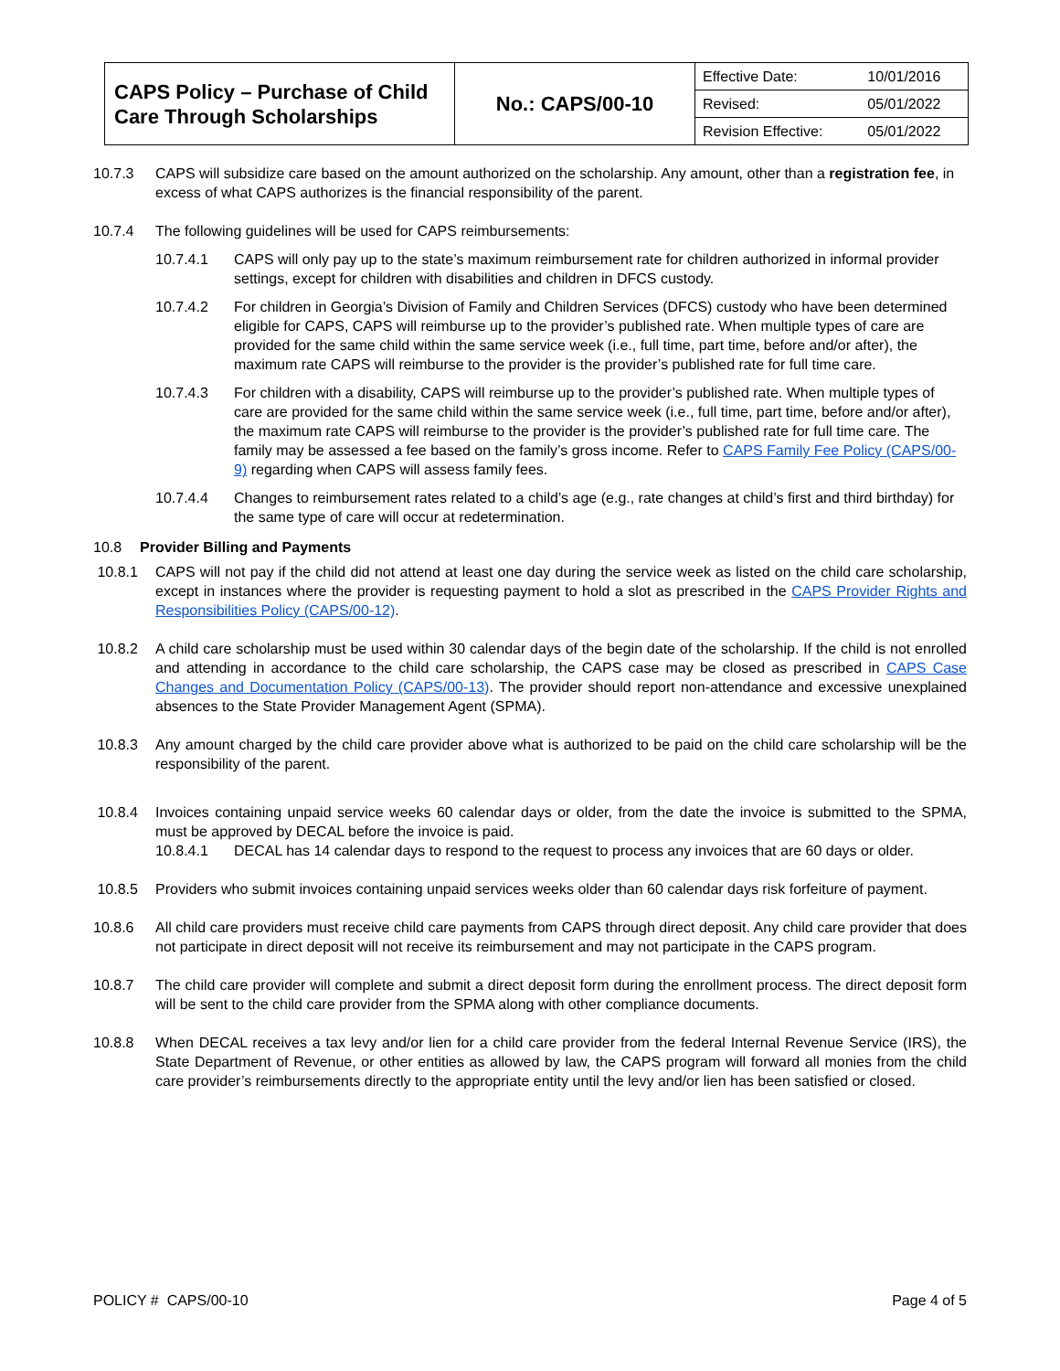| CAPS Policy – Purchase of Child Care Through Scholarships | No.: CAPS/00-10 | / Effective Date: / 10/01/2016 / / Revised: / 05/01/2022 / / Revision Effective: / 05/01/2022 / |
10.7.3 CAPS will subsidize care based on the amount authorized on the scholarship. Any amount, other than a registration fee, in excess of what CAPS authorizes is the financial responsibility of the parent.
10.7.4 The following guidelines will be used for CAPS reimbursements:
10.7.4.1 CAPS will only pay up to the state’s maximum reimbursement rate for children authorized in informal provider settings, except for children with disabilities and children in DFCS custody.
10.7.4.2 For children in Georgia’s Division of Family and Children Services (DFCS) custody who have been determined eligible for CAPS, CAPS will reimburse up to the provider’s published rate. When multiple types of care are provided for the same child within the same service week (i.e., full time, part time, before and/or after), the maximum rate CAPS will reimburse to the provider is the provider’s published rate for full time care.
10.7.4.3 For children with a disability, CAPS will reimburse up to the provider’s published rate. When multiple types of care are provided for the same child within the same service week (i.e., full time, part time, before and/or after), the maximum rate CAPS will reimburse to the provider is the provider’s published rate for full time care. The family may be assessed a fee based on the family’s gross income. Refer to CAPS Family Fee Policy (CAPS/00-9) regarding when CAPS will assess family fees.
10.7.4.4 Changes to reimbursement rates related to a child’s age (e.g., rate changes at child’s first and third birthday) for the same type of care will occur at redetermination.
10.8 Provider Billing and Payments
10.8.1 CAPS will not pay if the child did not attend at least one day during the service week as listed on the child care scholarship, except in instances where the provider is requesting payment to hold a slot as prescribed in the CAPS Provider Rights and Responsibilities Policy (CAPS/00-12).
10.8.2 A child care scholarship must be used within 30 calendar days of the begin date of the scholarship. If the child is not enrolled and attending in accordance to the child care scholarship, the CAPS case may be closed as prescribed in CAPS Case Changes and Documentation Policy (CAPS/00-13). The provider should report non-attendance and excessive unexplained absences to the State Provider Management Agent (SPMA).
10.8.3 Any amount charged by the child care provider above what is authorized to be paid on the child care scholarship will be the responsibility of the parent.
10.8.4 Invoices containing unpaid service weeks 60 calendar days or older, from the date the invoice is submitted to the SPMA, must be approved by DECAL before the invoice is paid.
10.8.4.1 DECAL has 14 calendar days to respond to the request to process any invoices that are 60 days or older.
10.8.5 Providers who submit invoices containing unpaid services weeks older than 60 calendar days risk forfeiture of payment.
10.8.6 All child care providers must receive child care payments from CAPS through direct deposit. Any child care provider that does not participate in direct deposit will not receive its reimbursement and may not participate in the CAPS program.
10.8.7 The child care provider will complete and submit a direct deposit form during the enrollment process. The direct deposit form will be sent to the child care provider from the SPMA along with other compliance documents.
10.8.8 When DECAL receives a tax levy and/or lien for a child care provider from the federal Internal Revenue Service (IRS), the State Department of Revenue, or other entities as allowed by law, the CAPS program will forward all monies from the child care provider’s reimbursements directly to the appropriate entity until the levy and/or lien has been satisfied or closed.
POLICY # CAPS/00-10 Page 4 of 5